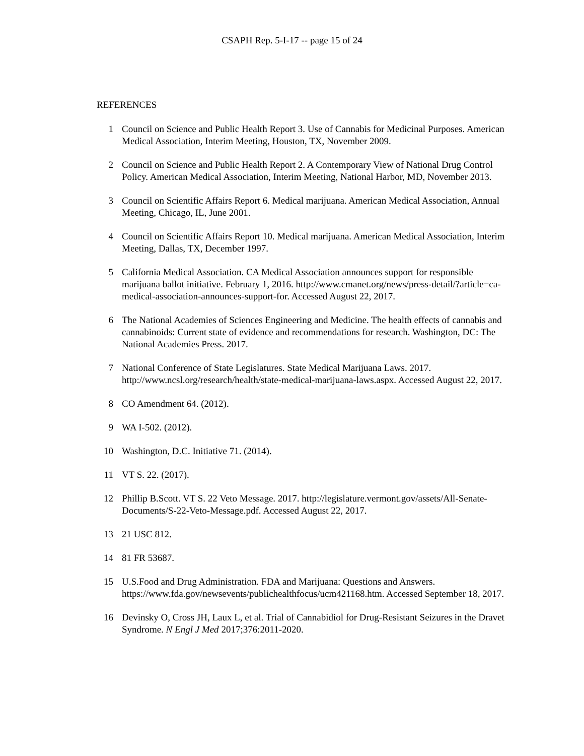CSAPH Rep. 5-I-17 -- page 15 of 24
REFERENCES
1 Council on Science and Public Health Report 3. Use of Cannabis for Medicinal Purposes. American Medical Association, Interim Meeting, Houston, TX, November 2009.
2 Council on Science and Public Health Report 2. A Contemporary View of National Drug Control Policy. American Medical Association, Interim Meeting, National Harbor, MD, November 2013.
3 Council on Scientific Affairs Report 6. Medical marijuana. American Medical Association, Annual Meeting, Chicago, IL, June 2001.
4 Council on Scientific Affairs Report 10. Medical marijuana. American Medical Association, Interim Meeting, Dallas, TX, December 1997.
5 California Medical Association. CA Medical Association announces support for responsible marijuana ballot initiative. February 1, 2016. http://www.cmanet.org/news/press-detail/?article=ca-medical-association-announces-support-for. Accessed August 22, 2017.
6 The National Academies of Sciences Engineering and Medicine. The health effects of cannabis and cannabinoids: Current state of evidence and recommendations for research. Washington, DC: The National Academies Press. 2017.
7 National Conference of State Legislatures. State Medical Marijuana Laws. 2017. http://www.ncsl.org/research/health/state-medical-marijuana-laws.aspx. Accessed August 22, 2017.
8 CO Amendment 64. (2012).
9 WA I-502. (2012).
10 Washington, D.C. Initiative 71. (2014).
11 VT S. 22. (2017).
12 Phillip B.Scott. VT S. 22 Veto Message. 2017. http://legislature.vermont.gov/assets/All-Senate-Documents/S-22-Veto-Message.pdf. Accessed August 22, 2017.
13 21 USC 812.
14 81 FR 53687.
15 U.S.Food and Drug Administration. FDA and Marijuana: Questions and Answers. https://www.fda.gov/newsevents/publichealthfocus/ucm421168.htm. Accessed September 18, 2017.
16 Devinsky O, Cross JH, Laux L, et al. Trial of Cannabidiol for Drug-Resistant Seizures in the Dravet Syndrome. N Engl J Med 2017;376:2011-2020.